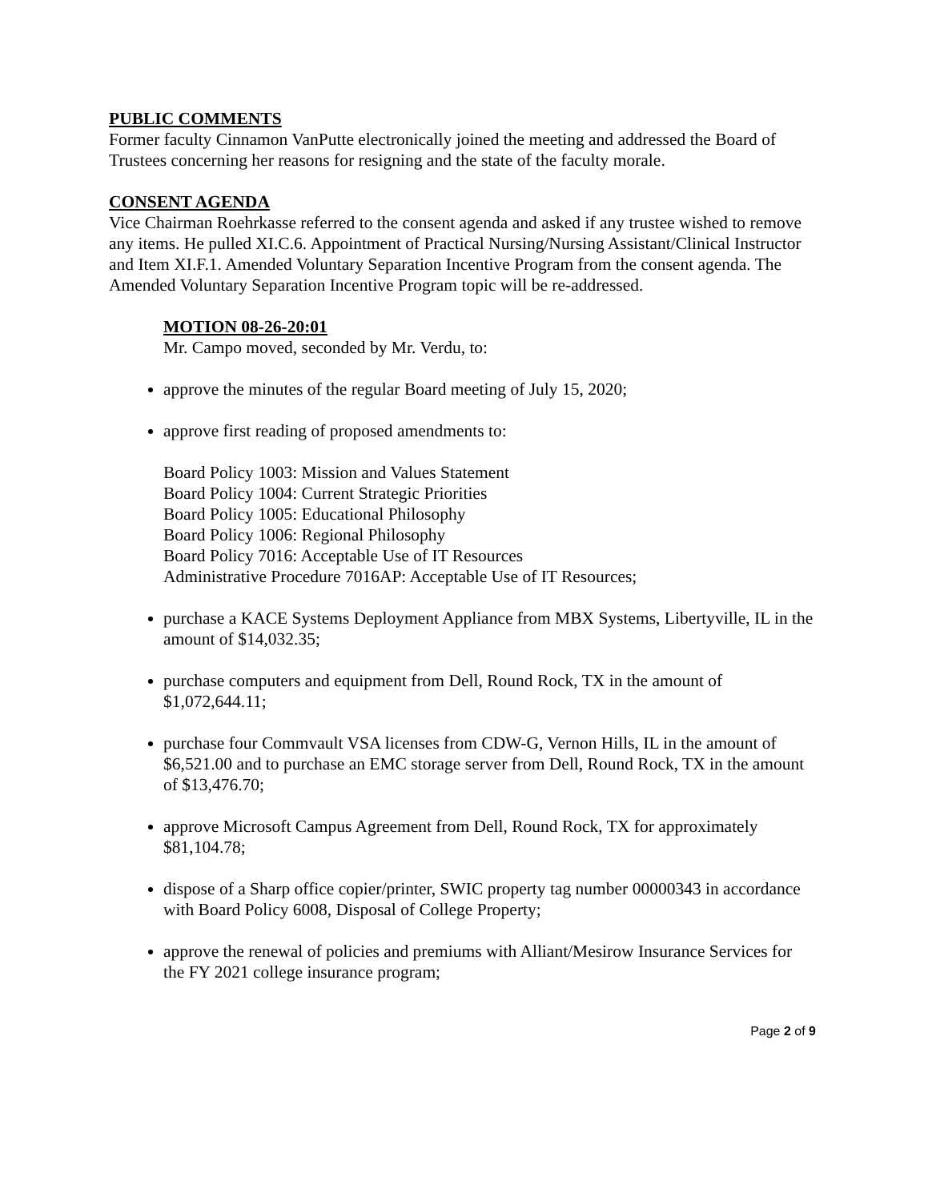PUBLIC COMMENTS
Former faculty Cinnamon VanPutte electronically joined the meeting and addressed the Board of Trustees concerning her reasons for resigning and the state of the faculty morale.
CONSENT AGENDA
Vice Chairman Roehrkasse referred to the consent agenda and asked if any trustee wished to remove any items. He pulled XI.C.6. Appointment of Practical Nursing/Nursing Assistant/Clinical Instructor and Item XI.F.1. Amended Voluntary Separation Incentive Program from the consent agenda. The Amended Voluntary Separation Incentive Program topic will be re-addressed.
MOTION 08-26-20:01
Mr. Campo moved, seconded by Mr. Verdu, to:
approve the minutes of the regular Board meeting of July 15, 2020;
approve first reading of proposed amendments to:
Board Policy 1003: Mission and Values Statement
Board Policy 1004: Current Strategic Priorities
Board Policy 1005: Educational Philosophy
Board Policy 1006: Regional Philosophy
Board Policy 7016: Acceptable Use of IT Resources
Administrative Procedure 7016AP: Acceptable Use of IT Resources;
purchase a KACE Systems Deployment Appliance from MBX Systems, Libertyville, IL in the amount of $14,032.35;
purchase computers and equipment from Dell, Round Rock, TX in the amount of $1,072,644.11;
purchase four Commvault VSA licenses from CDW-G, Vernon Hills, IL in the amount of $6,521.00 and to purchase an EMC storage server from Dell, Round Rock, TX in the amount of $13,476.70;
approve Microsoft Campus Agreement from Dell, Round Rock, TX for approximately $81,104.78;
dispose of a Sharp office copier/printer, SWIC property tag number 00000343 in accordance with Board Policy 6008, Disposal of College Property;
approve the renewal of policies and premiums with Alliant/Mesirow Insurance Services for the FY 2021 college insurance program;
Page 2 of 9